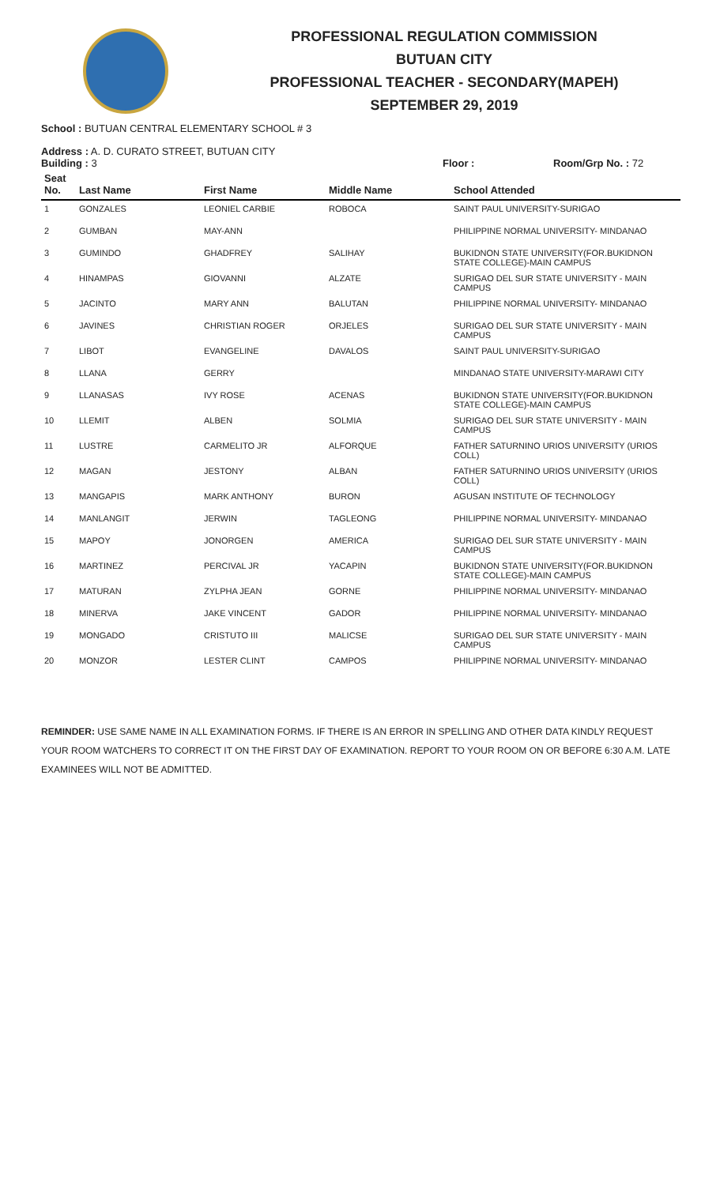PROFESSIONAL REGULATION COMMISSION
BUTUAN CITY
PROFESSIONAL TEACHER - SECONDARY(MAPEH)
SEPTEMBER 29, 2019
School : BUTUAN CENTRAL ELEMENTARY SCHOOL # 3
Address : A. D. CURATO STREET, BUTUAN CITY
Building : 3 Floor : Room/Grp No. : 72
| Seat No. | Last Name | First Name | Middle Name | School Attended |
| --- | --- | --- | --- | --- |
| 1 | GONZALES | LEONIEL CARBIE | ROBOCA | SAINT PAUL UNIVERSITY-SURIGAO |
| 2 | GUMBAN | MAY-ANN | | PHILIPPINE NORMAL UNIVERSITY- MINDANAO |
| 3 | GUMINDO | GHADFREY | SALIHAY | BUKIDNON STATE UNIVERSITY(FOR.BUKIDNON STATE COLLEGE)-MAIN CAMPUS |
| 4 | HINAMPAS | GIOVANNI | ALZATE | SURIGAO DEL SUR STATE UNIVERSITY - MAIN CAMPUS |
| 5 | JACINTO | MARY ANN | BALUTAN | PHILIPPINE NORMAL UNIVERSITY- MINDANAO |
| 6 | JAVINES | CHRISTIAN ROGER | ORJELES | SURIGAO DEL SUR STATE UNIVERSITY - MAIN CAMPUS |
| 7 | LIBOT | EVANGELINE | DAVALOS | SAINT PAUL UNIVERSITY-SURIGAO |
| 8 | LLANA | GERRY | | MINDANAO STATE UNIVERSITY-MARAWI CITY |
| 9 | LLANASAS | IVY ROSE | ACENAS | BUKIDNON STATE UNIVERSITY(FOR.BUKIDNON STATE COLLEGE)-MAIN CAMPUS |
| 10 | LLEMIT | ALBEN | SOLMIA | SURIGAO DEL SUR STATE UNIVERSITY - MAIN CAMPUS |
| 11 | LUSTRE | CARMELITO JR | ALFORQUE | FATHER SATURNINO URIOS UNIVERSITY (URIOS COLL) |
| 12 | MAGAN | JESTONY | ALBAN | FATHER SATURNINO URIOS UNIVERSITY (URIOS COLL) |
| 13 | MANGAPIS | MARK ANTHONY | BURON | AGUSAN INSTITUTE OF TECHNOLOGY |
| 14 | MANLANGIT | JERWIN | TAGLEONG | PHILIPPINE NORMAL UNIVERSITY- MINDANAO |
| 15 | MAPOY | JONORGEN | AMERICA | SURIGAO DEL SUR STATE UNIVERSITY - MAIN CAMPUS |
| 16 | MARTINEZ | PERCIVAL JR | YACAPIN | BUKIDNON STATE UNIVERSITY(FOR.BUKIDNON STATE COLLEGE)-MAIN CAMPUS |
| 17 | MATURAN | ZYLPHA JEAN | GORNE | PHILIPPINE NORMAL UNIVERSITY- MINDANAO |
| 18 | MINERVA | JAKE VINCENT | GADOR | PHILIPPINE NORMAL UNIVERSITY- MINDANAO |
| 19 | MONGADO | CRISTUTO III | MALICSE | SURIGAO DEL SUR STATE UNIVERSITY - MAIN CAMPUS |
| 20 | MONZOR | LESTER CLINT | CAMPOS | PHILIPPINE NORMAL UNIVERSITY- MINDANAO |
REMINDER: USE SAME NAME IN ALL EXAMINATION FORMS. IF THERE IS AN ERROR IN SPELLING AND OTHER DATA KINDLY REQUEST YOUR ROOM WATCHERS TO CORRECT IT ON THE FIRST DAY OF EXAMINATION. REPORT TO YOUR ROOM ON OR BEFORE 6:30 A.M. LATE EXAMINEES WILL NOT BE ADMITTED.